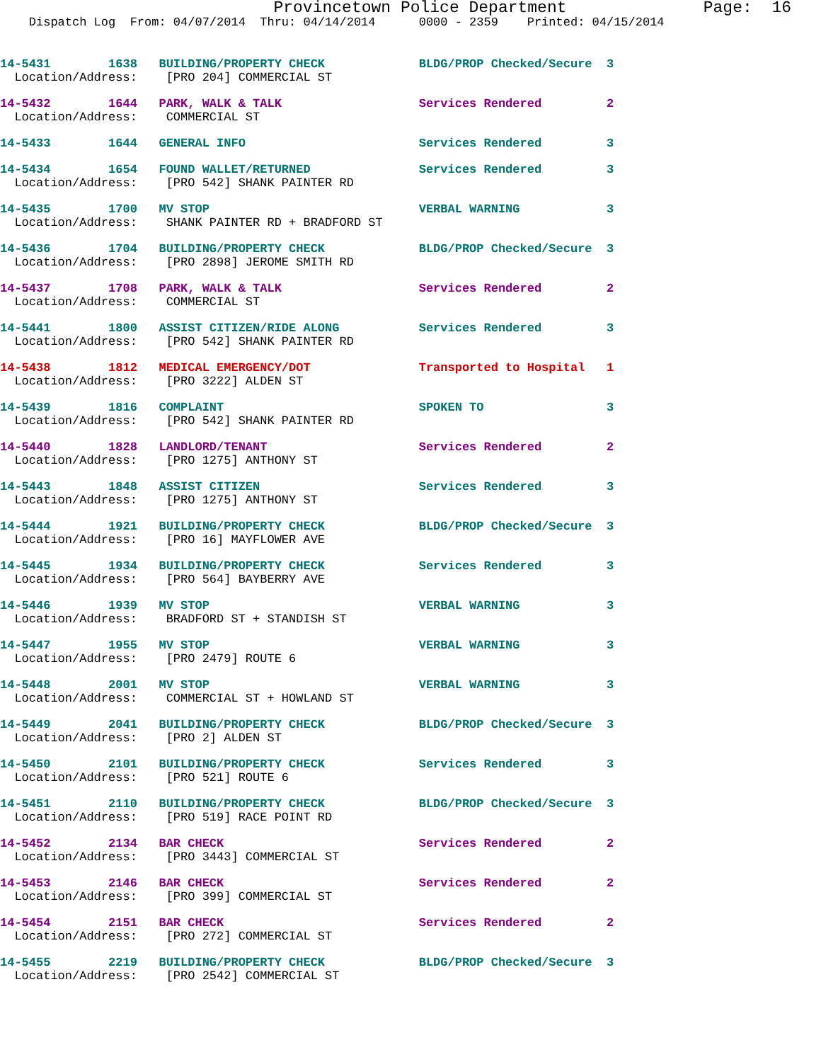Provincetown Police Department Page: 16
Dispatch Log From: 04/07/2014 Thru: 04/14/2014 0000 - 2359 Printed: 04/15/2014
14-5431 1638 BUILDING/PROPERTY CHECK BLDG/PROP Checked/Secure 3 Location/Address: [PRO 204] COMMERCIAL ST
14-5432 1644 PARK, WALK & TALK Services Rendered 2 Location/Address: COMMERCIAL ST
14-5433 1644 GENERAL INFO Services Rendered 3
14-5434 1654 FOUND WALLET/RETURNED Services Rendered 3 Location/Address: [PRO 542] SHANK PAINTER RD
14-5435 1700 MV STOP VERBAL WARNING 3 Location/Address: SHANK PAINTER RD + BRADFORD ST
14-5436 1704 BUILDING/PROPERTY CHECK BLDG/PROP Checked/Secure 3 Location/Address: [PRO 2898] JEROME SMITH RD
14-5437 1708 PARK, WALK & TALK Services Rendered 2 Location/Address: COMMERCIAL ST
14-5441 1800 ASSIST CITIZEN/RIDE ALONG Services Rendered 3 Location/Address: [PRO 542] SHANK PAINTER RD
14-5438 1812 MEDICAL EMERGENCY/DOT Transported to Hospital 1 Location/Address: [PRO 3222] ALDEN ST
14-5439 1816 COMPLAINT SPOKEN TO 3 Location/Address: [PRO 542] SHANK PAINTER RD
14-5440 1828 LANDLORD/TENANT Services Rendered 2 Location/Address: [PRO 1275] ANTHONY ST
14-5443 1848 ASSIST CITIZEN Services Rendered 3 Location/Address: [PRO 1275] ANTHONY ST
14-5444 1921 BUILDING/PROPERTY CHECK BLDG/PROP Checked/Secure 3 Location/Address: [PRO 16] MAYFLOWER AVE
14-5445 1934 BUILDING/PROPERTY CHECK Services Rendered 3 Location/Address: [PRO 564] BAYBERRY AVE
14-5446 1939 MV STOP VERBAL WARNING 3 Location/Address: BRADFORD ST + STANDISH ST
14-5447 1955 MV STOP VERBAL WARNING 3 Location/Address: [PRO 2479] ROUTE 6
14-5448 2001 MV STOP VERBAL WARNING 3 Location/Address: COMMERCIAL ST + HOWLAND ST
14-5449 2041 BUILDING/PROPERTY CHECK BLDG/PROP Checked/Secure 3 Location/Address: [PRO 2] ALDEN ST
14-5450 2101 BUILDING/PROPERTY CHECK Services Rendered 3 Location/Address: [PRO 521] ROUTE 6
14-5451 2110 BUILDING/PROPERTY CHECK BLDG/PROP Checked/Secure 3 Location/Address: [PRO 519] RACE POINT RD
14-5452 2134 BAR CHECK Services Rendered 2 Location/Address: [PRO 3443] COMMERCIAL ST
14-5453 2146 BAR CHECK Services Rendered 2 Location/Address: [PRO 399] COMMERCIAL ST
14-5454 2151 BAR CHECK Services Rendered 2 Location/Address: [PRO 272] COMMERCIAL ST
14-5455 2219 BUILDING/PROPERTY CHECK BLDG/PROP Checked/Secure 3 Location/Address: [PRO 2542] COMMERCIAL ST